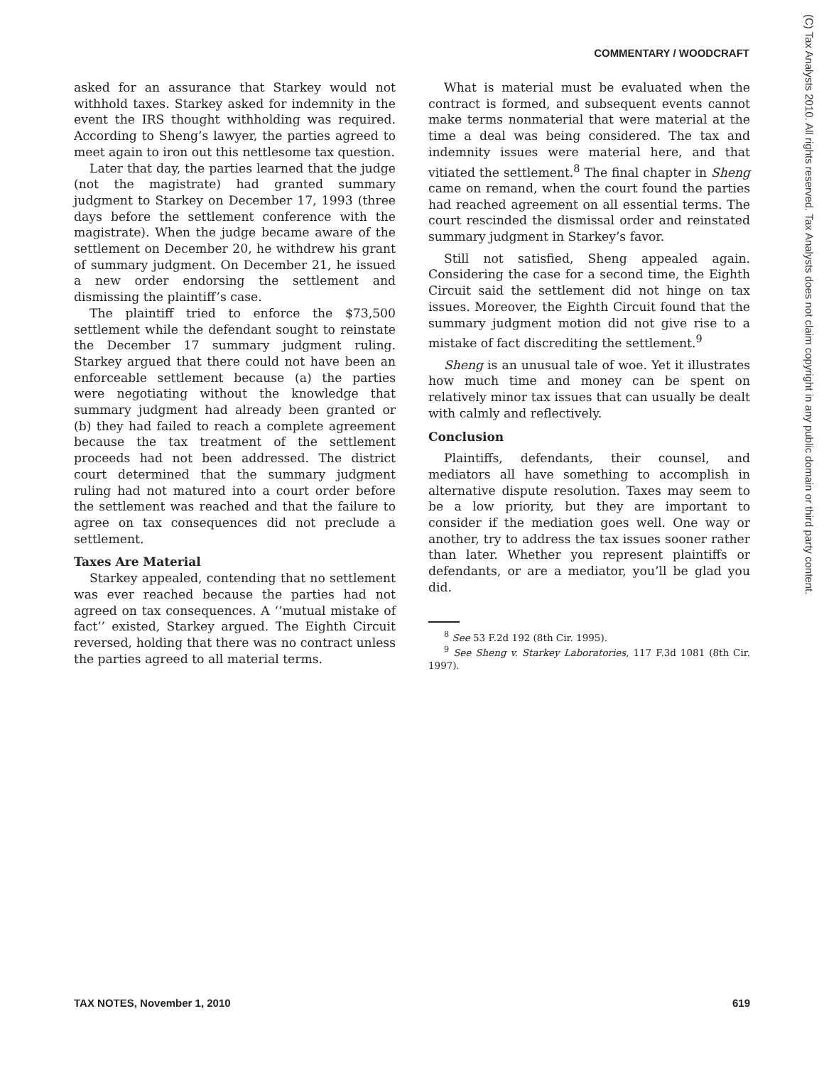COMMENTARY / WOODCRAFT
asked for an assurance that Starkey would not withhold taxes. Starkey asked for indemnity in the event the IRS thought withholding was required. According to Sheng’s lawyer, the parties agreed to meet again to iron out this nettlesome tax question.
Later that day, the parties learned that the judge (not the magistrate) had granted summary judgment to Starkey on December 17, 1993 (three days before the settlement conference with the magistrate). When the judge became aware of the settlement on December 20, he withdrew his grant of summary judgment. On December 21, he issued a new order endorsing the settlement and dismissing the plaintiff’s case.
The plaintiff tried to enforce the $73,500 settlement while the defendant sought to reinstate the December 17 summary judgment ruling. Starkey argued that there could not have been an enforceable settlement because (a) the parties were negotiating without the knowledge that summary judgment had already been granted or (b) they had failed to reach a complete agreement because the tax treatment of the settlement proceeds had not been addressed. The district court determined that the summary judgment ruling had not matured into a court order before the settlement was reached and that the failure to agree on tax consequences did not preclude a settlement.
Taxes Are Material
Starkey appealed, contending that no settlement was ever reached because the parties had not agreed on tax consequences. A ‘‘mutual mistake of fact’’ existed, Starkey argued. The Eighth Circuit reversed, holding that there was no contract unless the parties agreed to all material terms.
What is material must be evaluated when the contract is formed, and subsequent events cannot make terms nonmaterial that were material at the time a deal was being considered. The tax and indemnity issues were material here, and that vitiated the settlement.<sup>8</sup> The final chapter in Sheng came on remand, when the court found the parties had reached agreement on all essential terms. The court rescinded the dismissal order and reinstated summary judgment in Starkey’s favor.
Still not satisfied, Sheng appealed again. Considering the case for a second time, the Eighth Circuit said the settlement did not hinge on tax issues. Moreover, the Eighth Circuit found that the summary judgment motion did not give rise to a mistake of fact discrediting the settlement.<sup>9</sup>
Sheng is an unusual tale of woe. Yet it illustrates how much time and money can be spent on relatively minor tax issues that can usually be dealt with calmly and reflectively.
Conclusion
Plaintiffs, defendants, their counsel, and mediators all have something to accomplish in alternative dispute resolution. Taxes may seem to be a low priority, but they are important to consider if the mediation goes well. One way or another, try to address the tax issues sooner rather than later. Whether you represent plaintiffs or defendants, or are a mediator, you’ll be glad you did.
<sup>8</sup> See 53 F.2d 192 (8th Cir. 1995).
<sup>9</sup> See Sheng v. Starkey Laboratories, 117 F.3d 1081 (8th Cir. 1997).
(C) Tax Analysts 2010. All rights reserved. Tax Analysts does not claim copyright in any public domain or third party content.
TAX NOTES, November 1, 2010 619